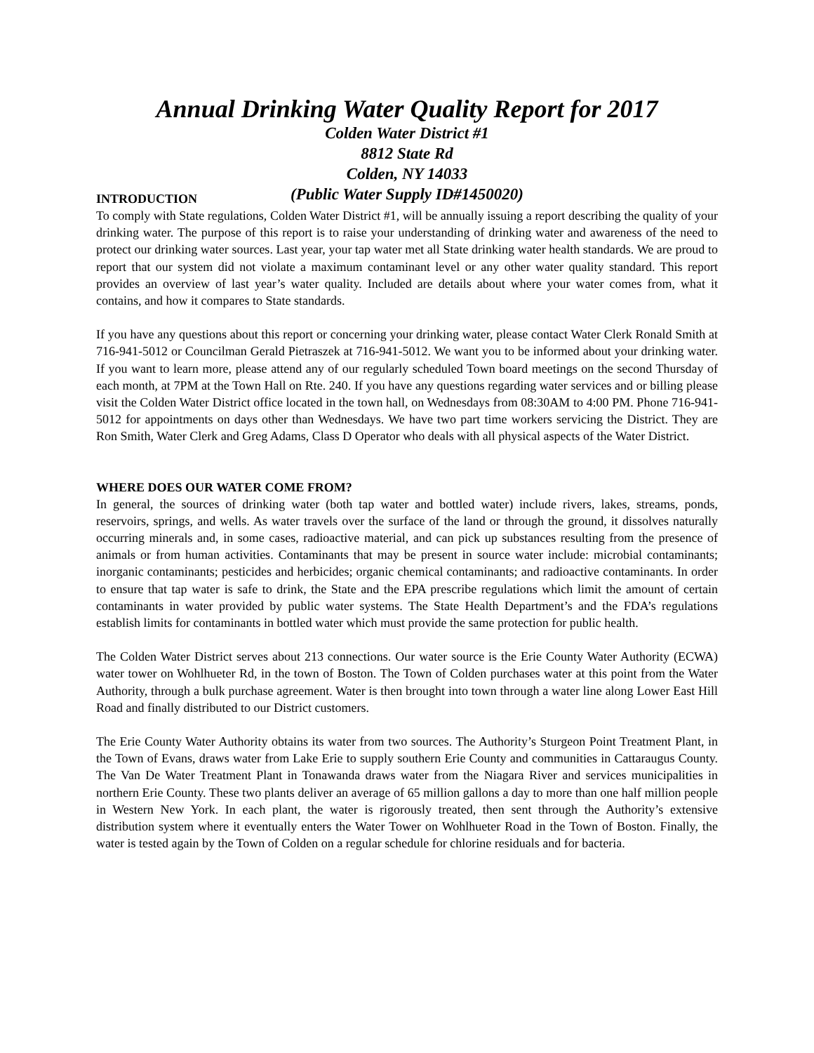Annual Drinking Water Quality Report for 2017
Colden Water District #1
8812 State Rd
Colden, NY 14033
(Public Water Supply ID#1450020)
INTRODUCTION
To comply with State regulations, Colden Water District #1, will be annually issuing a report describing the quality of your drinking water. The purpose of this report is to raise your understanding of drinking water and awareness of the need to protect our drinking water sources. Last year, your tap water met all State drinking water health standards. We are proud to report that our system did not violate a maximum contaminant level or any other water quality standard. This report provides an overview of last year’s water quality. Included are details about where your water comes from, what it contains, and how it compares to State standards.
If you have any questions about this report or concerning your drinking water, please contact Water Clerk Ronald Smith at 716-941-5012 or Councilman Gerald Pietraszek at 716-941-5012. We want you to be informed about your drinking water. If you want to learn more, please attend any of our regularly scheduled Town board meetings on the second Thursday of each month, at 7PM at the Town Hall on Rte. 240. If you have any questions regarding water services and or billing please visit the Colden Water District office located in the town hall, on Wednesdays from 08:30AM to 4:00 PM. Phone 716-941-5012 for appointments on days other than Wednesdays. We have two part time workers servicing the District. They are Ron Smith, Water Clerk and Greg Adams, Class D Operator who deals with all physical aspects of the Water District.
WHERE DOES OUR WATER COME FROM?
In general, the sources of drinking water (both tap water and bottled water) include rivers, lakes, streams, ponds, reservoirs, springs, and wells. As water travels over the surface of the land or through the ground, it dissolves naturally occurring minerals and, in some cases, radioactive material, and can pick up substances resulting from the presence of animals or from human activities. Contaminants that may be present in source water include: microbial contaminants; inorganic contaminants; pesticides and herbicides; organic chemical contaminants; and radioactive contaminants. In order to ensure that tap water is safe to drink, the State and the EPA prescribe regulations which limit the amount of certain contaminants in water provided by public water systems. The State Health Department’s and the FDA’s regulations establish limits for contaminants in bottled water which must provide the same protection for public health.
The Colden Water District serves about 213 connections. Our water source is the Erie County Water Authority (ECWA) water tower on Wohlhueter Rd, in the town of Boston. The Town of Colden purchases water at this point from the Water Authority, through a bulk purchase agreement. Water is then brought into town through a water line along Lower East Hill Road and finally distributed to our District customers.
The Erie County Water Authority obtains its water from two sources. The Authority’s Sturgeon Point Treatment Plant, in the Town of Evans, draws water from Lake Erie to supply southern Erie County and communities in Cattaraugus County. The Van De Water Treatment Plant in Tonawanda draws water from the Niagara River and services municipalities in northern Erie County. These two plants deliver an average of 65 million gallons a day to more than one half million people in Western New York. In each plant, the water is rigorously treated, then sent through the Authority’s extensive distribution system where it eventually enters the Water Tower on Wohlhueter Road in the Town of Boston. Finally, the water is tested again by the Town of Colden on a regular schedule for chlorine residuals and for bacteria.